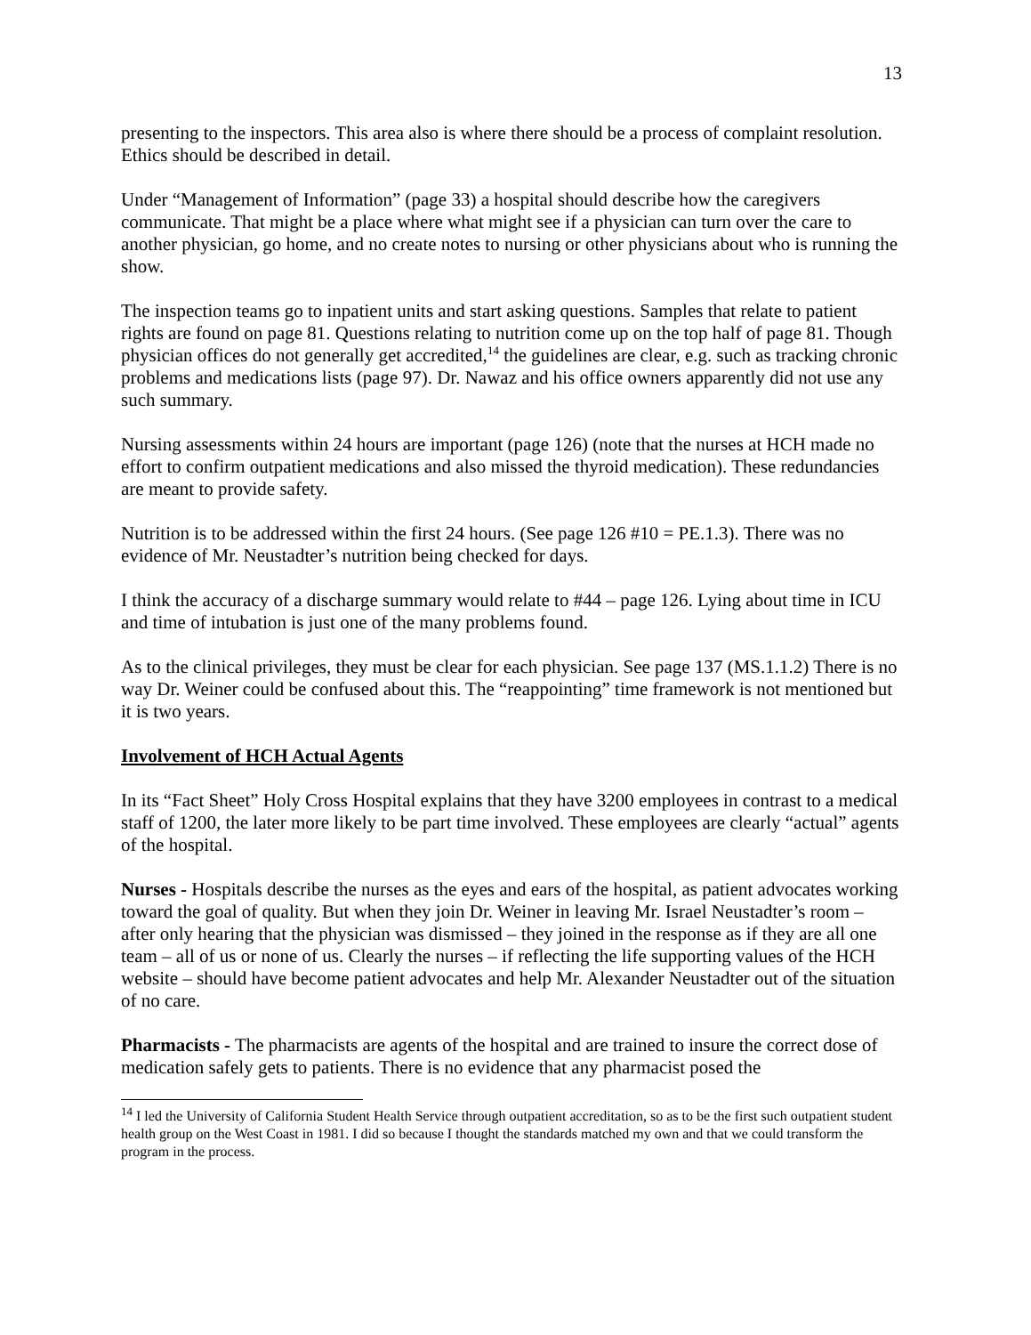13
presenting to the inspectors. This area also is where there should be a process of complaint resolution. Ethics should be described in detail.
Under “Management of Information” (page 33) a hospital should describe how the caregivers communicate. That might be a place where what might see if a physician can turn over the care to another physician, go home, and no create notes to nursing or other physicians about who is running the show.
The inspection teams go to inpatient units and start asking questions. Samples that relate to patient rights are found on page 81. Questions relating to nutrition come up on the top half of page 81. Though physician offices do not generally get accredited,<sup>14</sup> the guidelines are clear, e.g. such as tracking chronic problems and medications lists (page 97). Dr. Nawaz and his office owners apparently did not use any such summary.
Nursing assessments within 24 hours are important (page 126) (note that the nurses at HCH made no effort to confirm outpatient medications and also missed the thyroid medication). These redundancies are meant to provide safety.
Nutrition is to be addressed within the first 24 hours. (See page 126 #10 = PE.1.3). There was no evidence of Mr. Neustadter’s nutrition being checked for days.
I think the accuracy of a discharge summary would relate to #44 – page 126. Lying about time in ICU and time of intubation is just one of the many problems found.
As to the clinical privileges, they must be clear for each physician. See page 137 (MS.1.1.2) There is no way Dr. Weiner could be confused about this. The “reappointing” time framework is not mentioned but it is two years.
Involvement of HCH Actual Agents
In its “Fact Sheet” Holy Cross Hospital explains that they have 3200 employees in contrast to a medical staff of 1200, the later more likely to be part time involved. These employees are clearly “actual” agents of the hospital.
Nurses - Hospitals describe the nurses as the eyes and ears of the hospital, as patient advocates working toward the goal of quality. But when they join Dr. Weiner in leaving Mr. Israel Neustadter’s room – after only hearing that the physician was dismissed – they joined in the response as if they are all one team – all of us or none of us. Clearly the nurses – if reflecting the life supporting values of the HCH website – should have become patient advocates and help Mr. Alexander Neustadter out of the situation of no care.
Pharmacists - The pharmacists are agents of the hospital and are trained to insure the correct dose of medication safely gets to patients. There is no evidence that any pharmacist posed the
<sup>14</sup> I led the University of California Student Health Service through outpatient accreditation, so as to be the first such outpatient student health group on the West Coast in 1981. I did so because I thought the standards matched my own and that we could transform the program in the process.